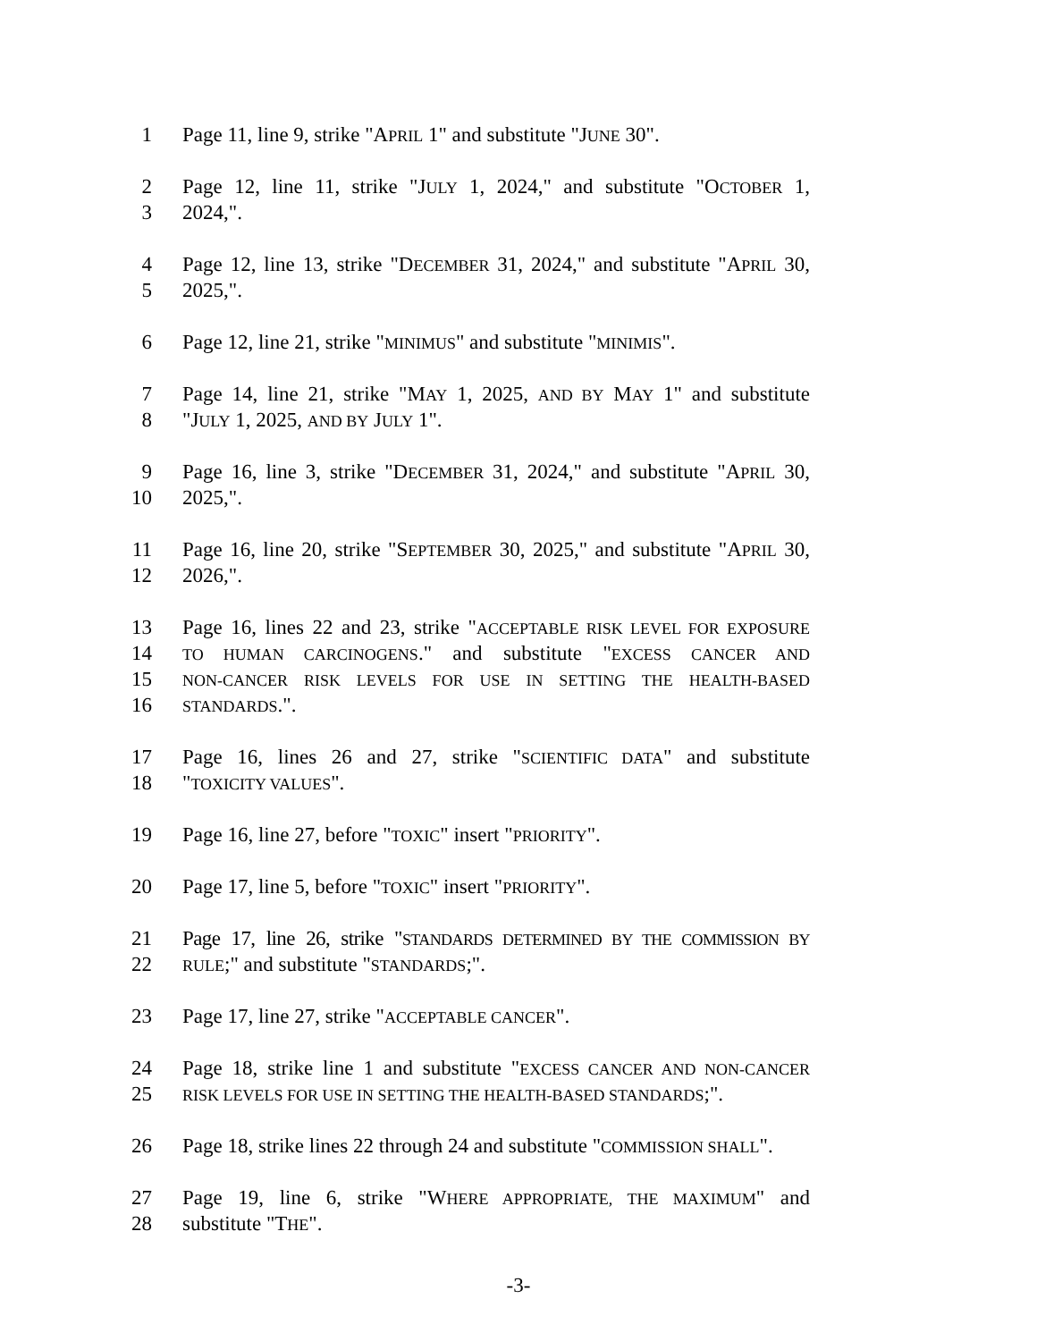1 Page 11, line 9, strike "APRIL 1" and substitute "JUNE 30".
2 Page 12, line 11, strike "JULY 1, 2024," and substitute "OCTOBER 1,
3 2024,".
4 Page 12, line 13, strike "DECEMBER 31, 2024," and substitute "APRIL 30,
5 2025,".
6 Page 12, line 21, strike "MINIMUS" and substitute "MINIMIS".
7 Page 14, line 21, strike "MAY 1, 2025, AND BY MAY 1" and substitute
8 "JULY 1, 2025, AND BY JULY 1".
9 Page 16, line 3, strike "DECEMBER 31, 2024," and substitute "APRIL 30,
10 2025,".
11 Page 16, line 20, strike "SEPTEMBER 30, 2025," and substitute "APRIL 30,
12 2026,".
13 Page 16, lines 22 and 23, strike "ACCEPTABLE RISK LEVEL FOR EXPOSURE
14 TO HUMAN CARCINOGENS." and substitute "EXCESS CANCER AND
15 NON-CANCER RISK LEVELS FOR USE IN SETTING THE HEALTH-BASED
16 STANDARDS.".
17 Page 16, lines 26 and 27, strike "SCIENTIFIC DATA" and substitute
18 "TOXICITY VALUES".
19 Page 16, line 27, before "TOXIC" insert "PRIORITY".
20 Page 17, line 5, before "TOXIC" insert "PRIORITY".
21 Page 17, line 26, strike "STANDARDS DETERMINED BY THE COMMISSION BY
22 RULE;" and substitute "STANDARDS;".
23 Page 17, line 27, strike "ACCEPTABLE CANCER".
24 Page 18, strike line 1 and substitute "EXCESS CANCER AND NON-CANCER
25 RISK LEVELS FOR USE IN SETTING THE HEALTH-BASED STANDARDS;".
26 Page 18, strike lines 22 through 24 and substitute "COMMISSION SHALL".
27 Page 19, line 6, strike "WHERE APPROPRIATE, THE MAXIMUM" and
28 substitute "THE".
-3-